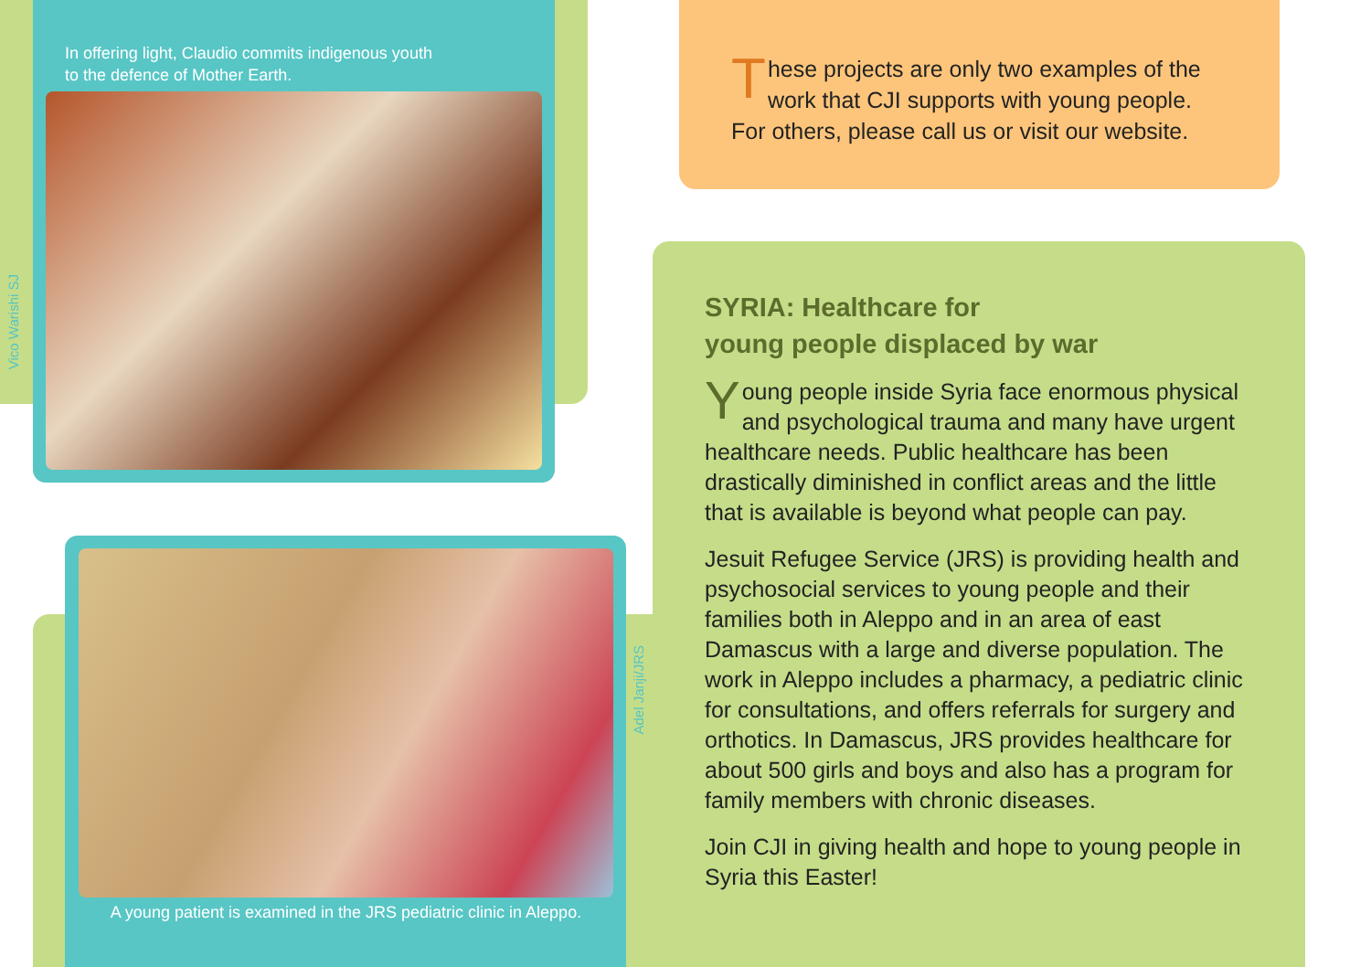In offering light, Claudio commits indigenous youth to the defence of Mother Earth.
Vico Warishi SJ
A young patient is examined in the JRS pediatric clinic in Aleppo.
Adel Janji/JRS
These projects are only two examples of the work that CJI supports with young people. For others, please call us or visit our website.
SYRIA: Healthcare for
young people displaced by war
Young people inside Syria face enormous physical and psychological trauma and many have urgent healthcare needs. Public healthcare has been drastically diminished in conflict areas and the little that is available is beyond what people can pay.
Jesuit Refugee Service (JRS) is providing health and psychosocial services to young people and their families both in Aleppo and in an area of east Damascus with a large and diverse population. The work in Aleppo includes a pharmacy, a pediatric clinic for consultations, and offers referrals for surgery and orthotics. In Damascus, JRS provides healthcare for about 500 girls and boys and also has a program for family members with chronic diseases.
Join CJI in giving health and hope to young people in Syria this Easter!